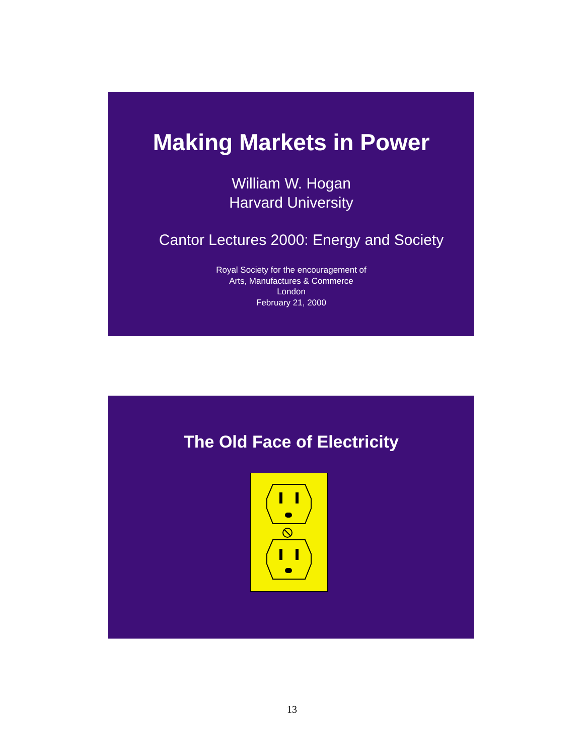Making Markets in Power
William W. Hogan
Harvard University
Cantor Lectures 2000: Energy and Society
Royal Society for the encouragement of
Arts, Manufactures & Commerce
London
February 21, 2000
The Old Face of Electricity
13